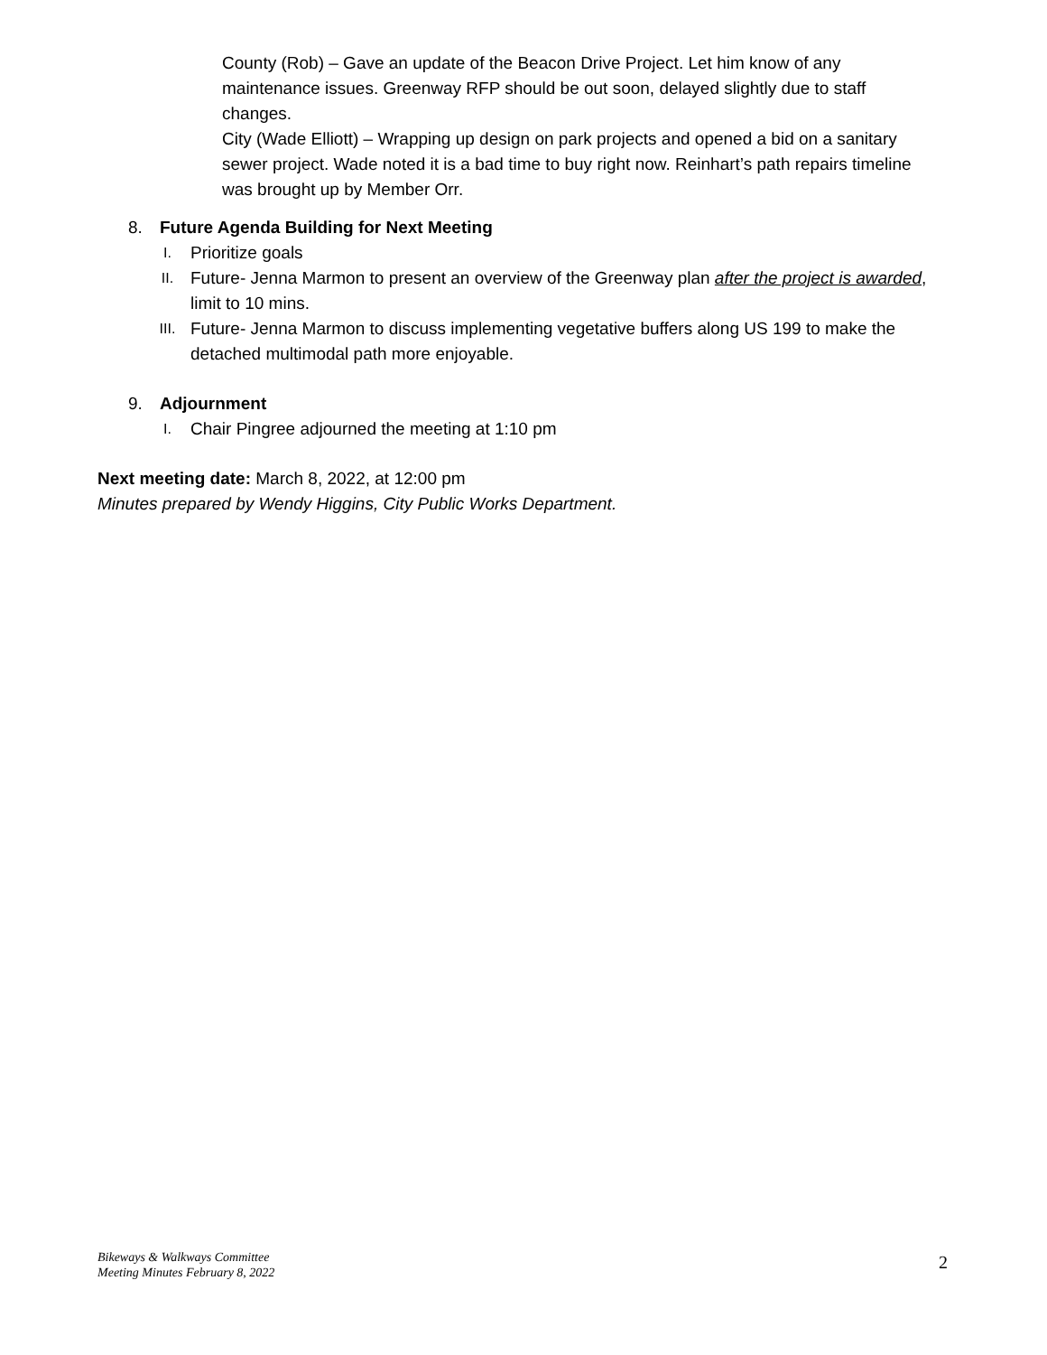County (Rob) – Gave an update of the Beacon Drive Project. Let him know of any maintenance issues. Greenway RFP should be out soon, delayed slightly due to staff changes.
City (Wade Elliott) – Wrapping up design on park projects and opened a bid on a sanitary sewer project. Wade noted it is a bad time to buy right now. Reinhart’s path repairs timeline was brought up by Member Orr.
8. Future Agenda Building for Next Meeting
I.
Prioritize goals
II.
Future- Jenna Marmon to present an overview of the Greenway plan after the project is awarded, limit to 10 mins.
III.
Future- Jenna Marmon to discuss implementing vegetative buffers along US 199 to make the detached multimodal path more enjoyable.
9. Adjournment
I.
Chair Pingree adjourned the meeting at 1:10 pm
Next meeting date: March 8, 2022, at 12:00 pm
Minutes prepared by Wendy Higgins, City Public Works Department.
Bikeways & Walkways Committee
Meeting Minutes February 8, 2022
2